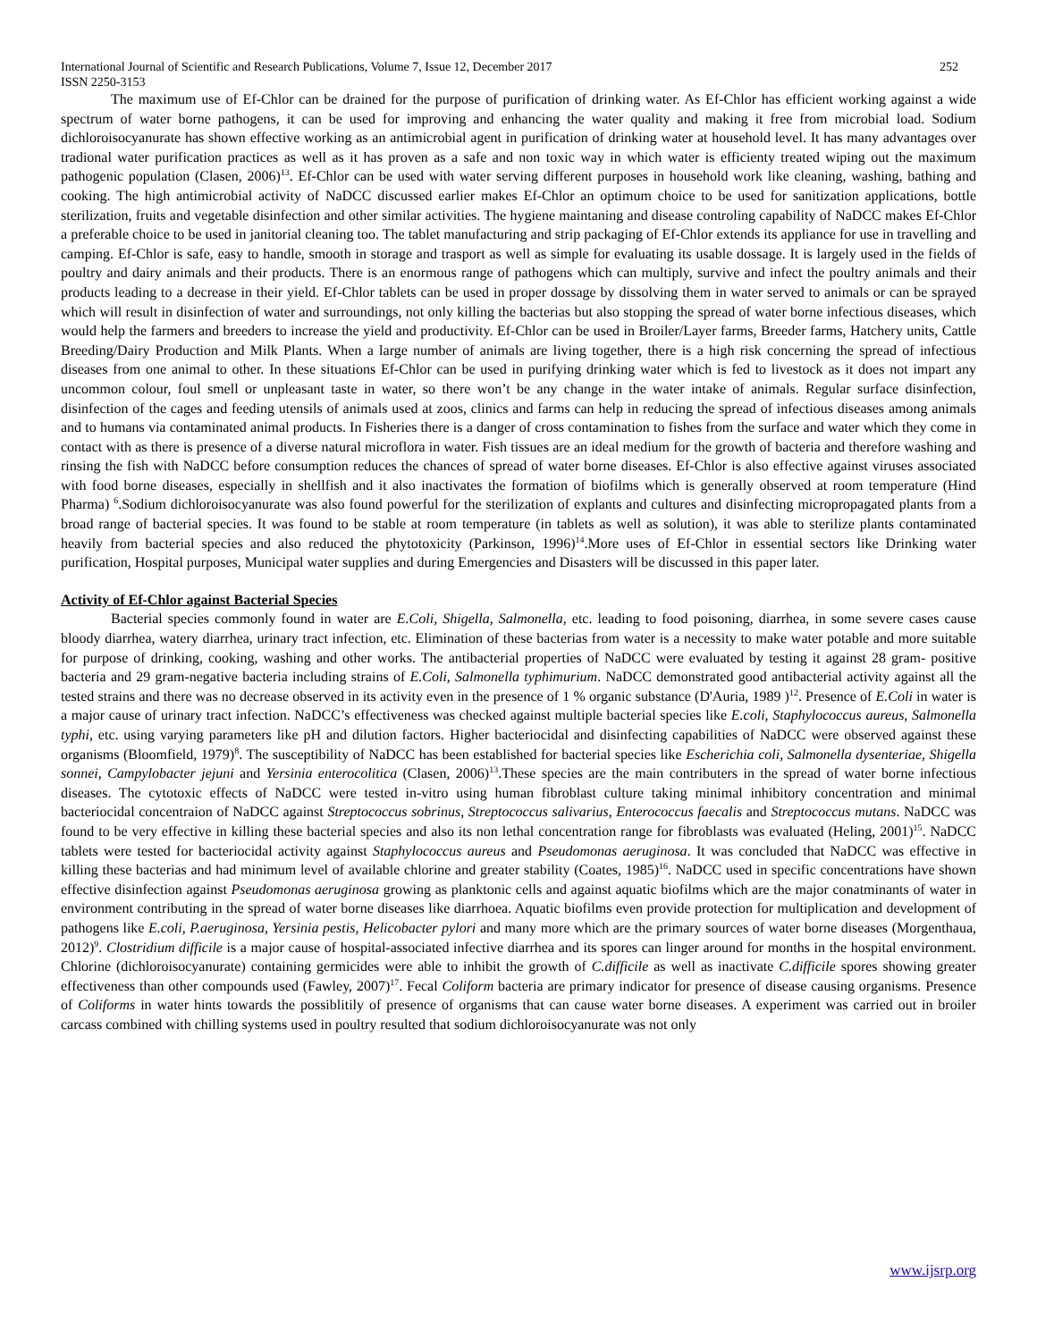International Journal of Scientific and Research Publications, Volume 7, Issue 12, December 2017 252
ISSN 2250-3153
The maximum use of Ef-Chlor can be drained for the purpose of purification of drinking water. As Ef-Chlor has efficient working against a wide spectrum of water borne pathogens, it can be used for improving and enhancing the water quality and making it free from microbial load. Sodium dichloroisocyanurate has shown effective working as an antimicrobial agent in purification of drinking water at household level. It has many advantages over tradional water purification practices as well as it has proven as a safe and non toxic way in which water is efficienty treated wiping out the maximum pathogenic population (Clasen, 2006)<sup>13</sup>. Ef-Chlor can be used with water serving different purposes in household work like cleaning, washing, bathing and cooking. The high antimicrobial activity of NaDCC discussed earlier makes Ef-Chlor an optimum choice to be used for sanitization applications, bottle sterilization, fruits and vegetable disinfection and other similar activities. The hygiene maintaning and disease controling capability of NaDCC makes Ef-Chlor a preferable choice to be used in janitorial cleaning too. The tablet manufacturing and strip packaging of Ef-Chlor extends its appliance for use in travelling and camping. Ef-Chlor is safe, easy to handle, smooth in storage and trasport as well as simple for evaluating its usable dossage. It is largely used in the fields of poultry and dairy animals and their products. There is an enormous range of pathogens which can multiply, survive and infect the poultry animals and their products leading to a decrease in their yield. Ef-Chlor tablets can be used in proper dossage by dissolving them in water served to animals or can be sprayed which will result in disinfection of water and surroundings, not only killing the bacterias but also stopping the spread of water borne infectious diseases, which would help the farmers and breeders to increase the yield and productivity. Ef-Chlor can be used in Broiler/Layer farms, Breeder farms, Hatchery units, Cattle Breeding/Dairy Production and Milk Plants. When a large number of animals are living together, there is a high risk concerning the spread of infectious diseases from one animal to other. In these situations Ef-Chlor can be used in purifying drinking water which is fed to livestock as it does not impart any uncommon colour, foul smell or unpleasant taste in water, so there won’t be any change in the water intake of animals. Regular surface disinfection, disinfection of the cages and feeding utensils of animals used at zoos, clinics and farms can help in reducing the spread of infectious diseases among animals and to humans via contaminated animal products. In Fisheries there is a danger of cross contamination to fishes from the surface and water which they come in contact with as there is presence of a diverse natural microflora in water. Fish tissues are an ideal medium for the growth of bacteria and therefore washing and rinsing the fish with NaDCC before consumption reduces the chances of spread of water borne diseases. Ef-Chlor is also effective against viruses associated with food borne diseases, especially in shellfish and it also inactivates the formation of biofilms which is generally observed at room temperature (Hind Pharma) <sup>6</sup>.Sodium dichloroisocyanurate was also found powerful for the sterilization of explants and cultures and disinfecting micropropagated plants from a broad range of bacterial species. It was found to be stable at room temperature (in tablets as well as solution), it was able to sterilize plants contaminated heavily from bacterial species and also reduced the phytotoxicity (Parkinson, 1996)<sup>14</sup>.More uses of Ef-Chlor in essential sectors like Drinking water purification, Hospital purposes, Municipal water supplies and during Emergencies and Disasters will be discussed in this paper later.
Activity of Ef-Chlor against Bacterial Species
Bacterial species commonly found in water are E.Coli, Shigella, Salmonella, etc. leading to food poisoning, diarrhea, in some severe cases cause bloody diarrhea, watery diarrhea, urinary tract infection, etc. Elimination of these bacterias from water is a necessity to make water potable and more suitable for purpose of drinking, cooking, washing and other works. The antibacterial properties of NaDCC were evaluated by testing it against 28 gram- positive bacteria and 29 gram-negative bacteria including strains of E.Coli, Salmonella typhimurium. NaDCC demonstrated good antibacterial activity against all the tested strains and there was no decrease observed in its activity even in the presence of 1 % organic substance (D'Auria, 1989 )<sup>12</sup>. Presence of E.Coli in water is a major cause of urinary tract infection. NaDCC’s effectiveness was checked against multiple bacterial species like E.coli, Staphylococcus aureus, Salmonella typhi, etc. using varying parameters like pH and dilution factors. Higher bacteriocidal and disinfecting capabilities of NaDCC were observed against these organisms (Bloomfield, 1979)<sup>8</sup>. The susceptibility of NaDCC has been established for bacterial species like Escherichia coli, Salmonella dysenteriae, Shigella sonnei, Campylobacter jejuni and Yersinia enterocolitica (Clasen, 2006)<sup>13</sup>.These species are the main contributers in the spread of water borne infectious diseases. The cytotoxic effects of NaDCC were tested in-vitro using human fibroblast culture taking minimal inhibitory concentration and minimal bacteriocidal concentraion of NaDCC against Streptococcus sobrinus, Streptococcus salivarius, Enterococcus faecalis and Streptococcus mutans. NaDCC was found to be very effective in killing these bacterial species and also its non lethal concentration range for fibroblasts was evaluated (Heling, 2001)<sup>15</sup>. NaDCC tablets were tested for bacteriocidal activity against Staphylococcus aureus and Pseudomonas aeruginosa. It was concluded that NaDCC was effective in killing these bacterias and had minimum level of available chlorine and greater stability (Coates, 1985)<sup>16</sup>. NaDCC used in specific concentrations have shown effective disinfection against Pseudomonas aeruginosa growing as planktonic cells and against aquatic biofilms which are the major conatminants of water in environment contributing in the spread of water borne diseases like diarrhoea. Aquatic biofilms even provide protection for multiplication and development of pathogens like E.coli, P.aeruginosa, Yersinia pestis, Helicobacter pylori and many more which are the primary sources of water borne diseases (Morgenthaua, 2012)<sup>9</sup>. Clostridium difficile is a major cause of hospital-associated infective diarrhea and its spores can linger around for months in the hospital environment. Chlorine (dichloroisocyanurate) containing germicides were able to inhibit the growth of C.difficile as well as inactivate C.difficile spores showing greater effectiveness than other compounds used (Fawley, 2007)<sup>17</sup>. Fecal Coliform bacteria are primary indicator for presence of disease causing organisms. Presence of Coliforms in water hints towards the possiblitily of presence of organisms that can cause water borne diseases. A experiment was carried out in broiler carcass combined with chilling systems used in poultry resulted that sodium dichloroisocyanurate was not only
www.ijsrp.org